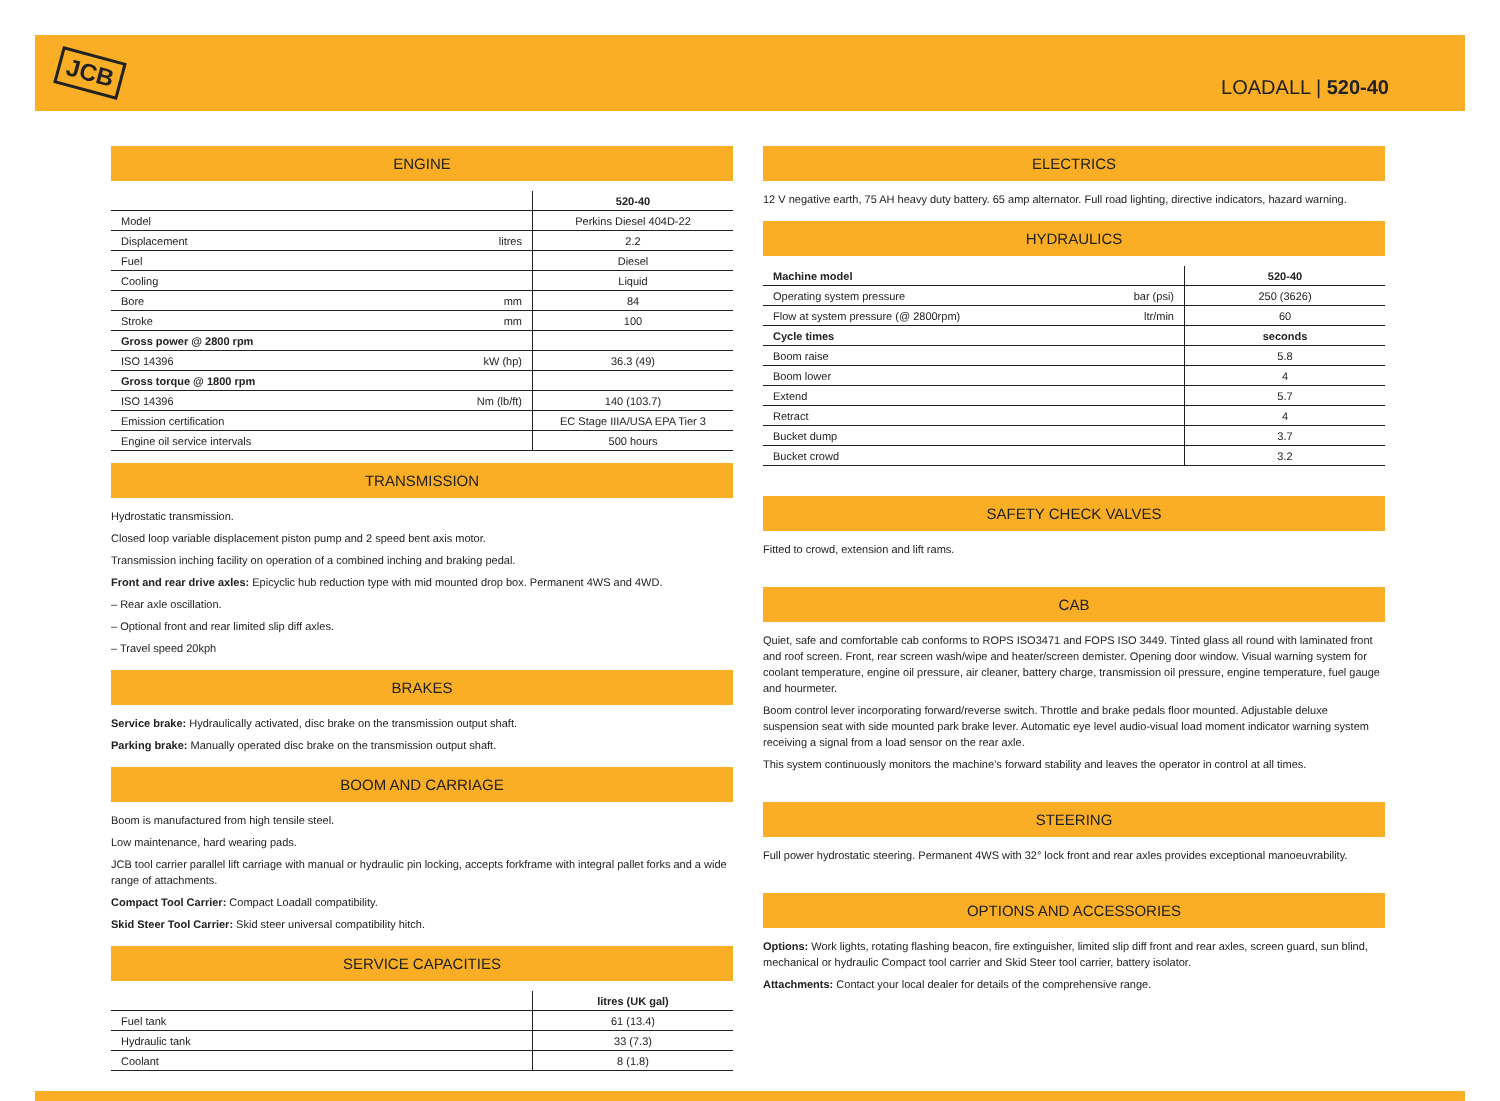JCB
LOADALL | 520-40
ENGINE
| | | 520-40 |
| --- | --- | --- |
| Model | | Perkins Diesel 404D-22 |
| Displacement | litres | 2.2 |
| Fuel | | Diesel |
| Cooling | | Liquid |
| Bore | mm | 84 |
| Stroke | mm | 100 |
| Gross power @ 2800 rpm | | |
| ISO 14396 | kW (hp) | 36.3 (49) |
| Gross torque @ 1800 rpm | | |
| ISO 14396 | Nm (lb/ft) | 140 (103.7) |
| Emission certification | | EC Stage IIIA/USA EPA Tier 3 |
| Engine oil service intervals | | 500 hours |
TRANSMISSION
Hydrostatic transmission.
Closed loop variable displacement piston pump and 2 speed bent axis motor.
Transmission inching facility on operation of a combined inching and braking pedal.
Front and rear drive axles: Epicyclic hub reduction type with mid mounted drop box. Permanent 4WS and 4WD.
– Rear axle oscillation.
– Optional front and rear limited slip diff axles.
– Travel speed 20kph
BRAKES
Service brake: Hydraulically activated, disc brake on the transmission output shaft.
Parking brake: Manually operated disc brake on the transmission output shaft.
BOOM AND CARRIAGE
Boom is manufactured from high tensile steel.
Low maintenance, hard wearing pads.
JCB tool carrier parallel lift carriage with manual or hydraulic pin locking, accepts forkframe with integral pallet forks and a wide range of attachments.
Compact Tool Carrier: Compact Loadall compatibility.
Skid Steer Tool Carrier: Skid steer universal compatibility hitch.
SERVICE CAPACITIES
| | litres (UK gal) |
| --- | --- |
| Fuel tank | 61 (13.4) |
| Hydraulic tank | 33 (7.3) |
| Coolant | 8 (1.8) |
ELECTRICS
12 V negative earth, 75 AH heavy duty battery. 65 amp alternator. Full road lighting, directive indicators, hazard warning.
HYDRAULICS
| Machine model | | 520-40 |
| --- | --- | --- |
| Operating system pressure | bar (psi) | 250 (3626) |
| Flow at system pressure (@ 2800rpm) | ltr/min | 60 |
| Cycle times | | seconds |
| Boom raise | | 5.8 |
| Boom lower | | 4 |
| Extend | | 5.7 |
| Retract | | 4 |
| Bucket dump | | 3.7 |
| Bucket crowd | | 3.2 |
SAFETY CHECK VALVES
Fitted to crowd, extension and lift rams.
CAB
Quiet, safe and comfortable cab conforms to ROPS ISO3471 and FOPS ISO 3449. Tinted glass all round with laminated front and roof screen. Front, rear screen wash/wipe and heater/screen demister. Opening door window. Visual warning system for coolant temperature, engine oil pressure, air cleaner, battery charge, transmission oil pressure, engine temperature, fuel gauge and hourmeter.
Boom control lever incorporating forward/reverse switch. Throttle and brake pedals floor mounted. Adjustable deluxe suspension seat with side mounted park brake lever. Automatic eye level audio-visual load moment indicator warning system receiving a signal from a load sensor on the rear axle.
This system continuously monitors the machine’s forward stability and leaves the operator in control at all times.
STEERING
Full power hydrostatic steering. Permanent 4WS with 32° lock front and rear axles provides exceptional manoeuvrability.
OPTIONS AND ACCESSORIES
Options: Work lights, rotating flashing beacon, fire extinguisher, limited slip diff front and rear axles, screen guard, sun blind, mechanical or hydraulic Compact tool carrier and Skid Steer tool carrier, battery isolator.
Attachments: Contact your local dealer for details of the comprehensive range.